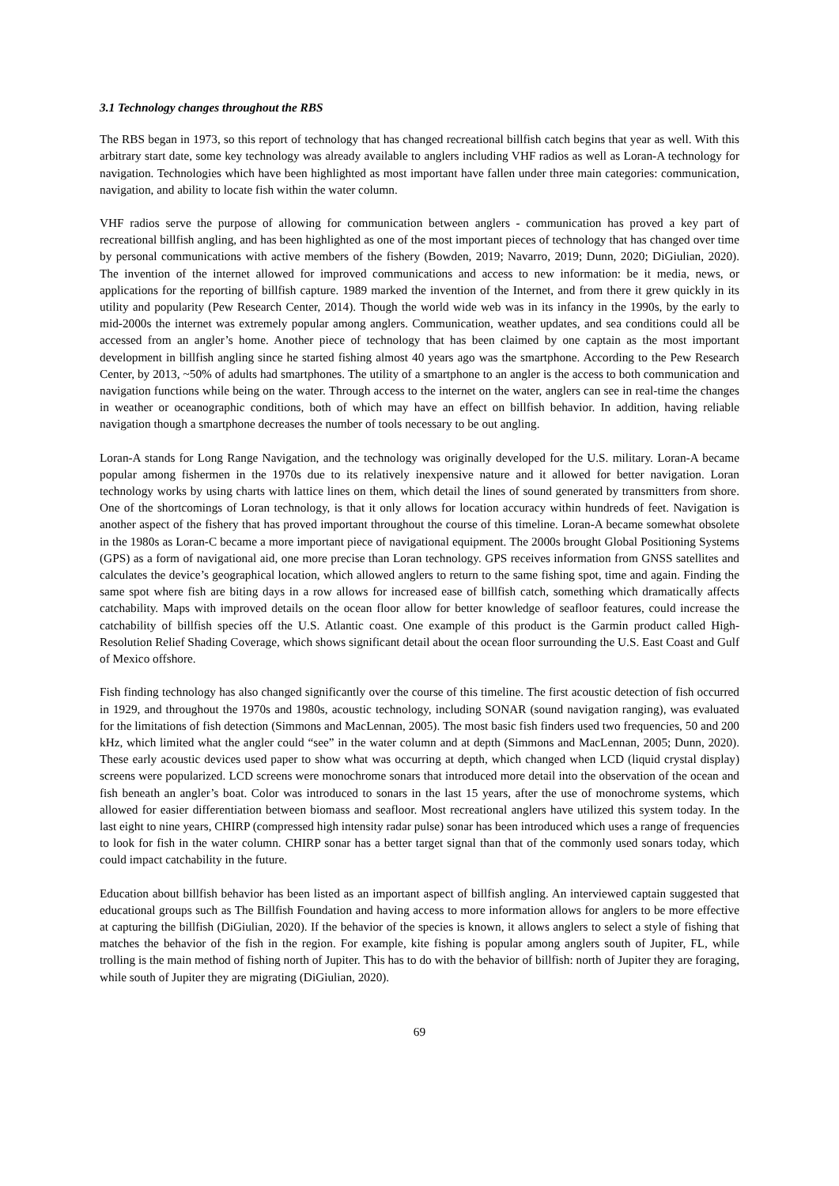3.1 Technology changes throughout the RBS
The RBS began in 1973, so this report of technology that has changed recreational billfish catch begins that year as well. With this arbitrary start date, some key technology was already available to anglers including VHF radios as well as Loran-A technology for navigation. Technologies which have been highlighted as most important have fallen under three main categories: communication, navigation, and ability to locate fish within the water column.
VHF radios serve the purpose of allowing for communication between anglers - communication has proved a key part of recreational billfish angling, and has been highlighted as one of the most important pieces of technology that has changed over time by personal communications with active members of the fishery (Bowden, 2019; Navarro, 2019; Dunn, 2020; DiGiulian, 2020). The invention of the internet allowed for improved communications and access to new information: be it media, news, or applications for the reporting of billfish capture. 1989 marked the invention of the Internet, and from there it grew quickly in its utility and popularity (Pew Research Center, 2014). Though the world wide web was in its infancy in the 1990s, by the early to mid-2000s the internet was extremely popular among anglers. Communication, weather updates, and sea conditions could all be accessed from an angler’s home. Another piece of technology that has been claimed by one captain as the most important development in billfish angling since he started fishing almost 40 years ago was the smartphone. According to the Pew Research Center, by 2013, ~50% of adults had smartphones. The utility of a smartphone to an angler is the access to both communication and navigation functions while being on the water. Through access to the internet on the water, anglers can see in real-time the changes in weather or oceanographic conditions, both of which may have an effect on billfish behavior. In addition, having reliable navigation though a smartphone decreases the number of tools necessary to be out angling.
Loran-A stands for Long Range Navigation, and the technology was originally developed for the U.S. military. Loran-A became popular among fishermen in the 1970s due to its relatively inexpensive nature and it allowed for better navigation. Loran technology works by using charts with lattice lines on them, which detail the lines of sound generated by transmitters from shore. One of the shortcomings of Loran technology, is that it only allows for location accuracy within hundreds of feet. Navigation is another aspect of the fishery that has proved important throughout the course of this timeline. Loran-A became somewhat obsolete in the 1980s as Loran-C became a more important piece of navigational equipment. The 2000s brought Global Positioning Systems (GPS) as a form of navigational aid, one more precise than Loran technology. GPS receives information from GNSS satellites and calculates the device’s geographical location, which allowed anglers to return to the same fishing spot, time and again. Finding the same spot where fish are biting days in a row allows for increased ease of billfish catch, something which dramatically affects catchability. Maps with improved details on the ocean floor allow for better knowledge of seafloor features, could increase the catchability of billfish species off the U.S. Atlantic coast. One example of this product is the Garmin product called High-Resolution Relief Shading Coverage, which shows significant detail about the ocean floor surrounding the U.S. East Coast and Gulf of Mexico offshore.
Fish finding technology has also changed significantly over the course of this timeline. The first acoustic detection of fish occurred in 1929, and throughout the 1970s and 1980s, acoustic technology, including SONAR (sound navigation ranging), was evaluated for the limitations of fish detection (Simmons and MacLennan, 2005). The most basic fish finders used two frequencies, 50 and 200 kHz, which limited what the angler could “see” in the water column and at depth (Simmons and MacLennan, 2005; Dunn, 2020). These early acoustic devices used paper to show what was occurring at depth, which changed when LCD (liquid crystal display) screens were popularized. LCD screens were monochrome sonars that introduced more detail into the observation of the ocean and fish beneath an angler’s boat. Color was introduced to sonars in the last 15 years, after the use of monochrome systems, which allowed for easier differentiation between biomass and seafloor. Most recreational anglers have utilized this system today. In the last eight to nine years, CHIRP (compressed high intensity radar pulse) sonar has been introduced which uses a range of frequencies to look for fish in the water column. CHIRP sonar has a better target signal than that of the commonly used sonars today, which could impact catchability in the future.
Education about billfish behavior has been listed as an important aspect of billfish angling. An interviewed captain suggested that educational groups such as The Billfish Foundation and having access to more information allows for anglers to be more effective at capturing the billfish (DiGiulian, 2020). If the behavior of the species is known, it allows anglers to select a style of fishing that matches the behavior of the fish in the region. For example, kite fishing is popular among anglers south of Jupiter, FL, while trolling is the main method of fishing north of Jupiter. This has to do with the behavior of billfish: north of Jupiter they are foraging, while south of Jupiter they are migrating (DiGiulian, 2020).
69